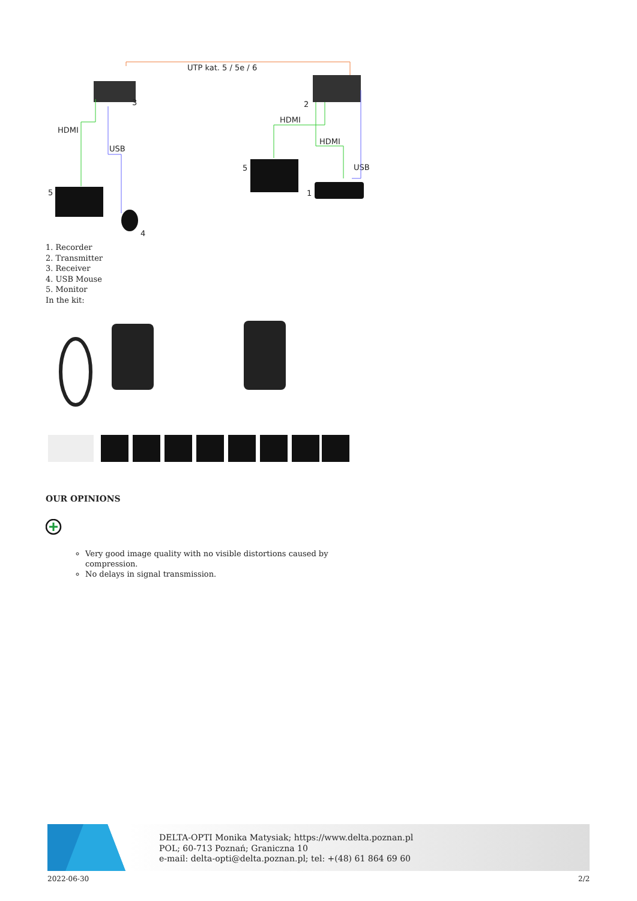UTP kat. 5 / 5e / 6
3
HDMI
USB
5
4
2
HDMI
HDMI
USB
5
1
1. Recorder
2. Transmitter
3. Receiver
4. USB Mouse
5. Monitor
In the kit:
OUR OPINIONS
Very good image quality with no visible distortions caused by compression.
No delays in signal transmission.
DELTA-OPTI Monika Matysiak; https://www.delta.poznan.pl
POL; 60-713 Poznań; Graniczna 10
e-mail: delta-opti@delta.poznan.pl; tel: +(48) 61 864 69 60
2022-06-30 2/2